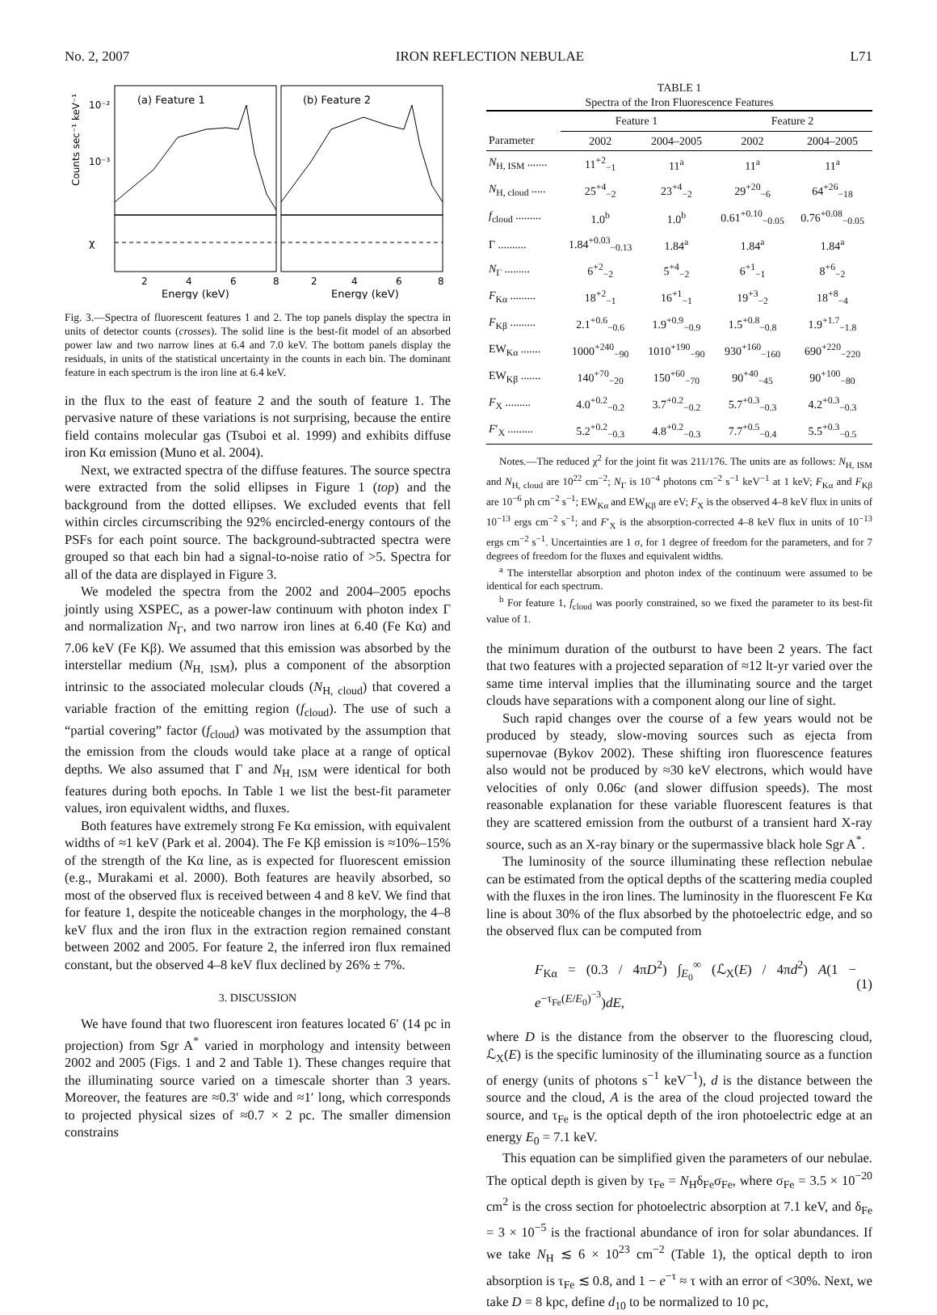No. 2, 2007 IRON REFLECTION NEBULAE L71
(a) Feature 1
(b) Feature 2
10⁻²
10⁻³
Counts sec⁻¹ keV⁻¹
χ
2
4
6
8
2
4
6
8
Energy (keV)
Energy (keV)
Fig. 3.—Spectra of fluorescent features 1 and 2. The top panels display the spectra in units of detector counts (crosses). The solid line is the best-fit model of an absorbed power law and two narrow lines at 6.4 and 7.0 keV. The bottom panels display the residuals, in units of the statistical uncertainty in the counts in each bin. The dominant feature in each spectrum is the iron line at 6.4 keV.
in the flux to the east of feature 2 and the south of feature 1. The pervasive nature of these variations is not surprising, because the entire field contains molecular gas (Tsuboi et al. 1999) and exhibits diffuse iron Kα emission (Muno et al. 2004).
Next, we extracted spectra of the diffuse features. The source spectra were extracted from the solid ellipses in Figure 1 (top) and the background from the dotted ellipses. We excluded events that fell within circles circumscribing the 92% encircled-energy contours of the PSFs for each point source. The background-subtracted spectra were grouped so that each bin had a signal-to-noise ratio of >5. Spectra for all of the data are displayed in Figure 3.
We modeled the spectra from the 2002 and 2004–2005 epochs jointly using XSPEC, as a power-law continuum with photon index Γ and normalization N<sub>Γ</sub>, and two narrow iron lines at 6.40 (Fe Kα) and 7.06 keV (Fe Kβ). We assumed that this emission was absorbed by the interstellar medium (N<sub>H, ISM</sub>), plus a component of the absorption intrinsic to the associated molecular clouds (N<sub>H, cloud</sub>) that covered a variable fraction of the emitting region (f<sub>cloud</sub>). The use of such a “partial covering” factor (f<sub>cloud</sub>) was motivated by the assumption that the emission from the clouds would take place at a range of optical depths. We also assumed that Γ and N<sub>H, ISM</sub> were identical for both features during both epochs. In Table 1 we list the best-fit parameter values, iron equivalent widths, and fluxes.
Both features have extremely strong Fe Kα emission, with equivalent widths of ≈1 keV (Park et al. 2004). The Fe Kβ emission is ≈10%–15% of the strength of the Kα line, as is expected for fluorescent emission (e.g., Murakami et al. 2000). Both features are heavily absorbed, so most of the observed flux is received between 4 and 8 keV. We find that for feature 1, despite the noticeable changes in the morphology, the 4–8 keV flux and the iron flux in the extraction region remained constant between 2002 and 2005. For feature 2, the inferred iron flux remained constant, but the observed 4–8 keV flux declined by 26% ± 7%.
3. DISCUSSION
We have found that two fluorescent iron features located 6′ (14 pc in projection) from Sgr A<sup>*</sup> varied in morphology and intensity between 2002 and 2005 (Figs. 1 and 2 and Table 1). These changes require that the illuminating source varied on a timescale shorter than 3 years. Moreover, the features are ≈0.3′ wide and ≈1′ long, which corresponds to projected physical sizes of ≈0.7 × 2 pc. The smaller dimension constrains
TABLE 1
Spectra of the Iron Fluorescence Features
| | Feature 1 | | Feature 2 | |
| --- | --- | --- | --- | --- |
| Parameter | 2002 | 2004–2005 | 2002 | 2004–2005 |
| N<sub>H, ISM</sub> ....... | 11<sup>+2</sup><sub>−1</sub> | 11<sup>a</sup> | 11<sup>a</sup> | 11<sup>a</sup> |
| N<sub>H, cloud</sub> ..... | 25<sup>+4</sup><sub>−2</sub> | 23<sup>+4</sup><sub>−2</sub> | 29<sup>+20</sup><sub>−6</sub> | 64<sup>+26</sup><sub>−18</sub> |
| f<sub>cloud</sub> ......... | 1.0<sup>b</sup> | 1.0<sup>b</sup> | 0.61<sup>+0.10</sup><sub>−0.05</sub> | 0.76<sup>+0.08</sup><sub>−0.05</sub> |
| Γ .......... | 1.84<sup>+0.03</sup><sub>−0.13</sub> | 1.84<sup>a</sup> | 1.84<sup>a</sup> | 1.84<sup>a</sup> |
| N<sub>Γ</sub> ......... | 6<sup>+2</sup><sub>−2</sub> | 5<sup>+4</sup><sub>−2</sub> | 6<sup>+1</sup><sub>−1</sub> | 8<sup>+6</sup><sub>−2</sub> |
| F<sub>Kα</sub> ......... | 18<sup>+2</sup><sub>−1</sub> | 16<sup>+1</sup><sub>−1</sub> | 19<sup>+3</sup><sub>−2</sub> | 18<sup>+8</sup><sub>−4</sub> |
| F<sub>Kβ</sub> ......... | 2.1<sup>+0.6</sup><sub>−0.6</sub> | 1.9<sup>+0.9</sup><sub>−0.9</sub> | 1.5<sup>+0.8</sup><sub>−0.8</sub> | 1.9<sup>+1.7</sup><sub>−1.8</sub> |
| EW<sub>Kα</sub> ....... | 1000<sup>+240</sup><sub>−90</sub> | 1010<sup>+190</sup><sub>−90</sub> | 930<sup>+160</sup><sub>−160</sub> | 690<sup>+220</sup><sub>−220</sub> |
| EW<sub>Kβ</sub> ....... | 140<sup>+70</sup><sub>−20</sub> | 150<sup>+60</sup><sub>−70</sub> | 90<sup>+40</sup><sub>−45</sub> | 90<sup>+100</sup><sub>−80</sub> |
| F<sub>X</sub> ......... | 4.0<sup>+0.2</sup><sub>−0.2</sub> | 3.7<sup>+0.2</sup><sub>−0.2</sub> | 5.7<sup>+0.3</sup><sub>−0.3</sub> | 4.2<sup>+0.3</sup><sub>−0.3</sub> |
| F ′<sub>X</sub> ......... | 5.2<sup>+0.2</sup><sub>−0.3</sub> | 4.8<sup>+0.2</sup><sub>−0.3</sub> | 7.7<sup>+0.5</sup><sub>−0.4</sub> | 5.5<sup>+0.3</sup><sub>−0.5</sub> |
Notes.—The reduced χ<sup>2</sup> for the joint fit was 211/176. The units are as follows: N<sub>H, ISM</sub> and N<sub>H, cloud</sub> are 10<sup>22</sup> cm<sup>−2</sup>; N<sub>Γ</sub> is 10<sup>−4</sup> photons cm<sup>−2</sup> s<sup>−1</sup> keV<sup>−1</sup> at 1 keV; F<sub>Kα</sub> and F<sub>Kβ</sub> are 10<sup>−6</sup> ph cm<sup>−2</sup> s<sup>−1</sup>; EW<sub>Kα</sub> and EW<sub>Kβ</sub> are eV; F<sub>X</sub> is the observed 4–8 keV flux in units of 10<sup>−13</sup> ergs cm<sup>−2</sup> s<sup>−1</sup>; and F′<sub>X</sub> is the absorption-corrected 4–8 keV flux in units of 10<sup>−13</sup> ergs cm<sup>−2</sup> s<sup>−1</sup>. Uncertainties are 1 σ, for 1 degree of freedom for the parameters, and for 7 degrees of freedom for the fluxes and equivalent widths.
<sup>a</sup> The interstellar absorption and photon index of the continuum were assumed to be identical for each spectrum.
<sup>b</sup> For feature 1, f<sub>cloud</sub> was poorly constrained, so we fixed the parameter to its best-fit value of 1.
the minimum duration of the outburst to have been 2 years. The fact that two features with a projected separation of ≈12 lt-yr varied over the same time interval implies that the illuminating source and the target clouds have separations with a component along our line of sight.
Such rapid changes over the course of a few years would not be produced by steady, slow-moving sources such as ejecta from supernovae (Bykov 2002). These shifting iron fluorescence features also would not be produced by ≈30 keV electrons, which would have velocities of only 0.06c (and slower diffusion speeds). The most reasonable explanation for these variable fluorescent features is that they are scattered emission from the outburst of a transient hard X-ray source, such as an X-ray binary or the supermassive black hole Sgr A<sup>*</sup>.
The luminosity of the source illuminating these reflection nebulae can be estimated from the optical depths of the scattering media coupled with the fluxes in the iron lines. The luminosity in the fluorescent Fe Kα line is about 30% of the flux absorbed by the photoelectric edge, and so the observed flux can be computed from
F<sub>Kα</sub> = (0.3 / 4πD<sup>2</sup>) ∫<sub>E<sub>0</sub></sub><sup>∞</sup> (ℒ<sub>X</sub>(E) / 4πd<sup>2</sup>) A(1 − e<sup>−τ<sub>Fe</sub>(E/E<sub>0</sub>)<sup>−3</sup></sup>)dE, (1)
where D is the distance from the observer to the fluorescing cloud, ℒ<sub>X</sub>(E) is the specific luminosity of the illuminating source as a function of energy (units of photons s<sup>−1</sup> keV<sup>−1</sup>), d is the distance between the source and the cloud, A is the area of the cloud projected toward the source, and τ<sub>Fe</sub> is the optical depth of the iron photoelectric edge at an energy E<sub>0</sub> = 7.1 keV.
This equation can be simplified given the parameters of our nebulae. The optical depth is given by τ<sub>Fe</sub> = N<sub>H</sub>δ<sub>Fe</sub>σ<sub>Fe</sub>, where σ<sub>Fe</sub> = 3.5 × 10<sup>−20</sup> cm<sup>2</sup> is the cross section for photoelectric absorption at 7.1 keV, and δ<sub>Fe</sub> = 3 × 10<sup>−5</sup> is the fractional abundance of iron for solar abundances. If we take N<sub>H</sub> ≲ 6 × 10<sup>23</sup> cm<sup>−2</sup> (Table 1), the optical depth to iron absorption is τ<sub>Fe</sub> ≲ 0.8, and 1 − e<sup>−τ</sup> ≈ τ with an error of <30%. Next, we take D = 8 kpc, define d<sub>10</sub> to be normalized to 10 pc,